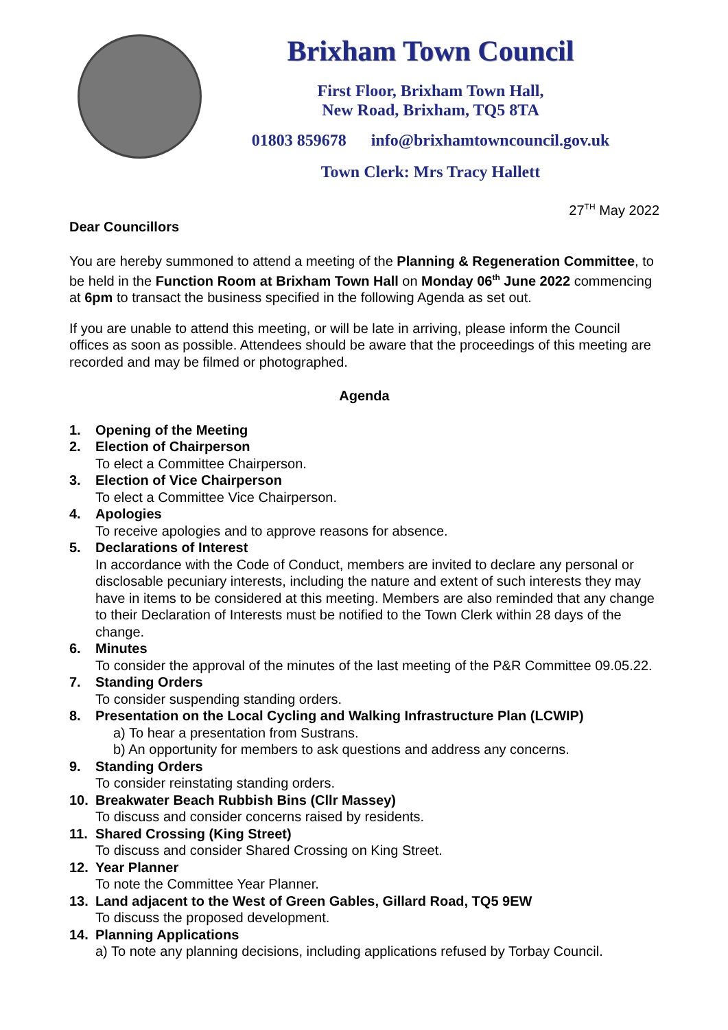Brixham Town Council
First Floor, Brixham Town Hall,
New Road, Brixham, TQ5 8TA
01803 859678 info@brixhamtowncouncil.gov.uk
Town Clerk: Mrs Tracy Hallett
27<sup>TH</sup> May 2022
Dear Councillors
You are hereby summoned to attend a meeting of the Planning & Regeneration Committee, to be held in the Function Room at Brixham Town Hall on Monday 06<sup>th</sup> June 2022 commencing at 6pm to transact the business specified in the following Agenda as set out.
If you are unable to attend this meeting, or will be late in arriving, please inform the Council offices as soon as possible. Attendees should be aware that the proceedings of this meeting are recorded and may be filmed or photographed.
Agenda
1. Opening of the Meeting
2. Election of Chairperson
To elect a Committee Chairperson.
3. Election of Vice Chairperson
To elect a Committee Vice Chairperson.
4. Apologies
To receive apologies and to approve reasons for absence.
5. Declarations of Interest
In accordance with the Code of Conduct, members are invited to declare any personal or disclosable pecuniary interests, including the nature and extent of such interests they may have in items to be considered at this meeting. Members are also reminded that any change to their Declaration of Interests must be notified to the Town Clerk within 28 days of the change.
6. Minutes
To consider the approval of the minutes of the last meeting of the P&R Committee 09.05.22.
7. Standing Orders
To consider suspending standing orders.
8. Presentation on the Local Cycling and Walking Infrastructure Plan (LCWIP)
a) To hear a presentation from Sustrans.
b) An opportunity for members to ask questions and address any concerns.
9. Standing Orders
To consider reinstating standing orders.
10. Breakwater Beach Rubbish Bins (Cllr Massey)
To discuss and consider concerns raised by residents.
11. Shared Crossing (King Street)
To discuss and consider Shared Crossing on King Street.
12. Year Planner
To note the Committee Year Planner.
13. Land adjacent to the West of Green Gables, Gillard Road, TQ5 9EW
To discuss the proposed development.
14. Planning Applications
a) To note any planning decisions, including applications refused by Torbay Council.